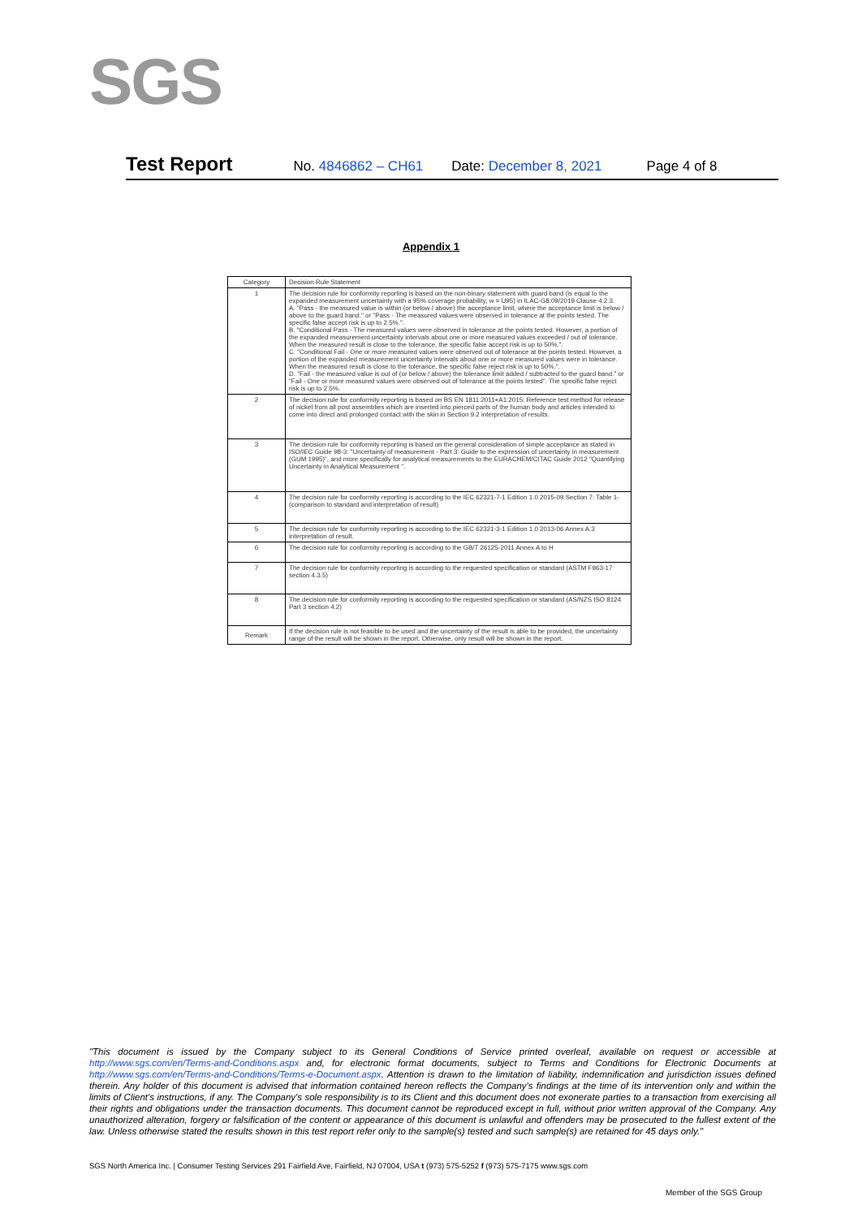SGS
Test Report No. 4846862 – CH61 Date: December 8, 2021 Page 4 of 8
Appendix 1
| Category | Decision Rule Statement |
| --- | --- |
| 1 | The decision rule for conformity reporting is based on the non-binary statement with guard band (is equal to the expanded measurement uncertainty with a 95% coverage probability, w = U95) in ILAC-G8:09/2019 Clause 4.2.3. A. "Pass - the measured value is within (or below / above) the acceptance limit, where the acceptance limit is below / above to the guard band." or "Pass - The measured values were observed in tolerance at the points tested. The specific false accept risk is up to 2.5%.". B. "Conditional Pass - The measured values were observed in tolerance at the points tested. However, a portion of the expanded measurement uncertainty intervals about one or more measured values exceeded / out of tolerance. When the measured result is close to the tolerance, the specific false accept risk is up to 50%.". C. "Conditional Fail - One or more measured values were observed out of tolerance at the points tested. However, a portion of the expanded measurement uncertainty intervals about one or more measured values were in tolerance. When the measured result is close to the tolerance, the specific false reject risk is up to 50%.". D. "Fail - the measured value is out of (or below / above) the tolerance limit added / subtracted to the guard band." or "Fail - One or more measured values were observed out of tolerance at the points tested". The specific false reject risk is up to 2.5%. |
| 2 | The decision rule for conformity reporting is based on BS EN 1811:2011+A1:2015: Reference test method for release of nickel from all post assemblies which are inserted into pierced parts of the human body and articles intended to come into direct and prolonged contact with the skin in Section 9.2 interpretation of results. |
| 3 | The decision rule for conformity reporting is based on the general consideration of simple acceptance as stated in ISO/IEC Guide 98-3: "Uncertainty of measurement - Part 3: Guide to the expression of uncertainty in measurement (GUM 1995)", and more specifically for analytical measurements to the EURACHEM/CITAC Guide 2012 "Quantifying Uncertainty in Analytical Measurement ". |
| 4 | The decision rule for conformity reporting is according to the IEC 62321-7-1 Edition 1.0 2015-09 Section 7: Table 1-(comparison to standard and interpretation of result) |
| 5 | The decision rule for conformity reporting is according to the IEC 62321-3-1 Edition 1.0 2013-06 Annex A.3 interpretation of result. |
| 6 | The decision rule for conformity reporting is according to the GB/T 26125-2011 Annex A to H |
| 7 | The decision rule for conformity reporting is according to the requested specification or standard (ASTM F963-17 section 4.3.5) |
| 8 | The decision rule for conformity reporting is according to the requested specification or standard (AS/NZS ISO 8124 Part 3 section 4.2) |
| Remark | If the decision rule is not feasible to be used and the uncertainty of the result is able to be provided, the uncertainty range of the result will be shown in the report. Otherwise, only result will be shown in the report. |
"This document is issued by the Company subject to its General Conditions of Service printed overleaf, available on request or accessible at http://www.sgs.com/en/Terms-and-Conditions.aspx and, for electronic format documents, subject to Terms and Conditions for Electronic Documents at http://www.sgs.com/en/Terms-and-Conditions/Terms-e-Document.aspx. Attention is drawn to the limitation of liability, indemnification and jurisdiction issues defined therein. Any holder of this document is advised that information contained hereon reflects the Company's findings at the time of its intervention only and within the limits of Client's instructions, if any. The Company's sole responsibility is to its Client and this document does not exonerate parties to a transaction from exercising all their rights and obligations under the transaction documents. This document cannot be reproduced except in full, without prior written approval of the Company. Any unauthorized alteration, forgery or falsification of the content or appearance of this document is unlawful and offenders may be prosecuted to the fullest extent of the law. Unless otherwise stated the results shown in this test report refer only to the sample(s) tested and such sample(s) are retained for 45 days only."
SGS North America Inc. | Consumer Testing Services 291 Fairfield Ave, Fairfield, NJ 07004, USA t (973) 575-5252 f (973) 575-7175 www.sgs.com
Member of the SGS Group